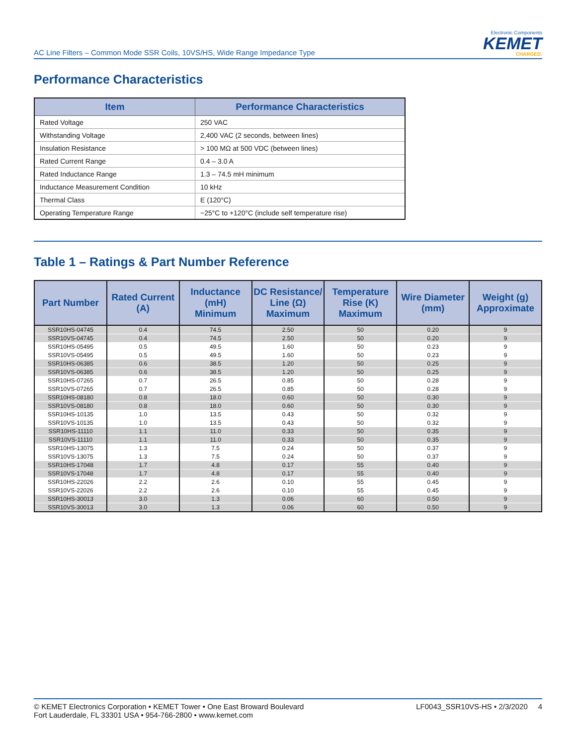AC Line Filters – Common Mode SSR Coils, 10VS/HS, Wide Range Impedance Type
Electronic Components
KEMET
CHARGED.
Performance Characteristics
| Item | Performance Characteristics |
| --- | --- |
| Rated Voltage | 250 VAC |
| Withstanding Voltage | 2,400 VAC (2 seconds, between lines) |
| Insulation Resistance | > 100 MΩ at 500 VDC (between lines) |
| Rated Current Range | 0.4 – 3.0 A |
| Rated Inductance Range | 1.3 – 74.5 mH minimum |
| Inductance Measurement Condition | 10 kHz |
| Thermal Class | E (120°C) |
| Operating Temperature Range | −25°C to +120°C (include self temperature rise) |
Table 1 – Ratings & Part Number Reference
| Part Number | Rated Current (A) | Inductance (mH) Minimum | DC Resistance/ Line (Ω) Maximum | Temperature Rise (K) Maximum | Wire Diameter (mm) | Weight (g) Approximate |
| --- | --- | --- | --- | --- | --- | --- |
| SSR10HS-04745 | 0.4 | 74.5 | 2.50 | 50 | 0.20 | 9 |
| SSR10VS-04745 | 0.4 | 74.5 | 2.50 | 50 | 0.20 | 9 |
| SSR10HS-05495 | 0.5 | 49.5 | 1.60 | 50 | 0.23 | 9 |
| SSR10VS-05495 | 0.5 | 49.5 | 1.60 | 50 | 0.23 | 9 |
| SSR10HS-06385 | 0.6 | 38.5 | 1.20 | 50 | 0.25 | 9 |
| SSR10VS-06385 | 0.6 | 38.5 | 1.20 | 50 | 0.25 | 9 |
| SSR10HS-07265 | 0.7 | 26.5 | 0.85 | 50 | 0.28 | 9 |
| SSR10VS-07265 | 0.7 | 26.5 | 0.85 | 50 | 0.28 | 9 |
| SSR10HS-08180 | 0.8 | 18.0 | 0.60 | 50 | 0.30 | 9 |
| SSR10VS-08180 | 0.8 | 18.0 | 0.60 | 50 | 0.30 | 9 |
| SSR10HS-10135 | 1.0 | 13.5 | 0.43 | 50 | 0.32 | 9 |
| SSR10VS-10135 | 1.0 | 13.5 | 0.43 | 50 | 0.32 | 9 |
| SSR10HS-11110 | 1.1 | 11.0 | 0.33 | 50 | 0.35 | 9 |
| SSR10VS-11110 | 1.1 | 11.0 | 0.33 | 50 | 0.35 | 9 |
| SSR10HS-13075 | 1.3 | 7.5 | 0.24 | 50 | 0.37 | 9 |
| SSR10VS-13075 | 1.3 | 7.5 | 0.24 | 50 | 0.37 | 9 |
| SSR10HS-17048 | 1.7 | 4.8 | 0.17 | 55 | 0.40 | 9 |
| SSR10VS-17048 | 1.7 | 4.8 | 0.17 | 55 | 0.40 | 9 |
| SSR10HS-22026 | 2.2 | 2.6 | 0.10 | 55 | 0.45 | 9 |
| SSR10VS-22026 | 2.2 | 2.6 | 0.10 | 55 | 0.45 | 9 |
| SSR10HS-30013 | 3.0 | 1.3 | 0.06 | 60 | 0.50 | 9 |
| SSR10VS-30013 | 3.0 | 1.3 | 0.06 | 60 | 0.50 | 9 |
© KEMET Electronics Corporation • KEMET Tower • One East Broward Boulevard
Fort Lauderdale, FL 33301 USA • 954-766-2800 • www.kemet.com
LF0043_SSR10VS-HS • 2/3/2020 4